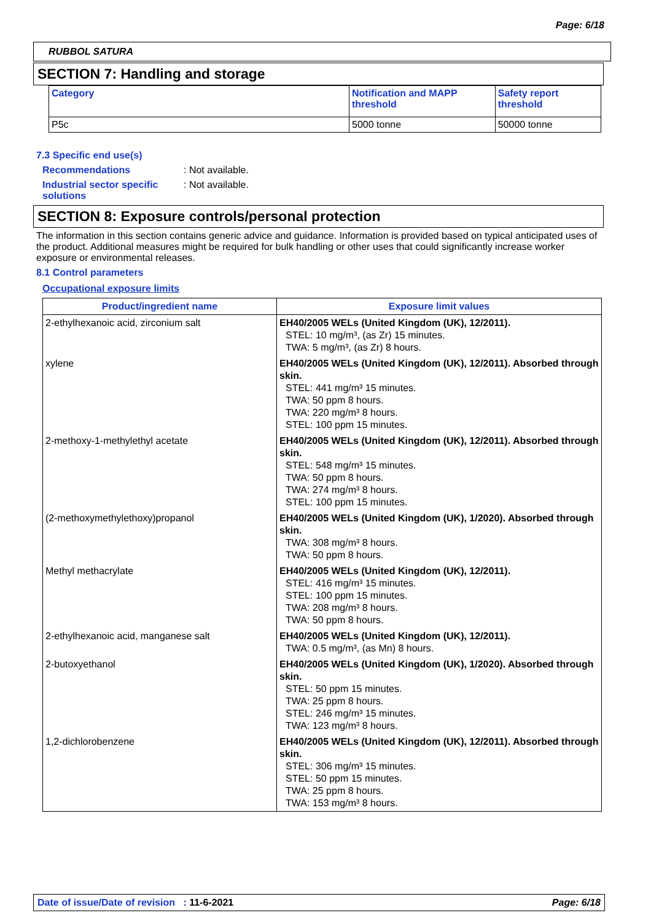Page: 6/18
RUBBOL SATURA
SECTION 7: Handling and storage
| Category | Notification and MAPP threshold | Safety report threshold |
| --- | --- | --- |
| P5c | 5000 tonne | 50000 tonne |
7.3 Specific end use(s)
Recommendations : Not available.
Industrial sector specific solutions
: Not available.
SECTION 8: Exposure controls/personal protection
The information in this section contains generic advice and guidance. Information is provided based on typical anticipated uses of the product. Additional measures might be required for bulk handling or other uses that could significantly increase worker exposure or environmental releases.
8.1 Control parameters
Occupational exposure limits
| Product/ingredient name | Exposure limit values |
| --- | --- |
| 2-ethylhexanoic acid, zirconium salt | EH40/2005 WELs (United Kingdom (UK), 12/2011). STEL: 10 mg/m³, (as Zr) 15 minutes. TWA: 5 mg/m³, (as Zr) 8 hours. |
| xylene | EH40/2005 WELs (United Kingdom (UK), 12/2011). Absorbed through skin. STEL: 441 mg/m³ 15 minutes. TWA: 50 ppm 8 hours. TWA: 220 mg/m³ 8 hours. STEL: 100 ppm 15 minutes. |
| 2-methoxy-1-methylethyl acetate | EH40/2005 WELs (United Kingdom (UK), 12/2011). Absorbed through skin. STEL: 548 mg/m³ 15 minutes. TWA: 50 ppm 8 hours. TWA: 274 mg/m³ 8 hours. STEL: 100 ppm 15 minutes. |
| (2-methoxymethylethoxy)propanol | EH40/2005 WELs (United Kingdom (UK), 1/2020). Absorbed through skin. TWA: 308 mg/m³ 8 hours. TWA: 50 ppm 8 hours. |
| Methyl methacrylate | EH40/2005 WELs (United Kingdom (UK), 12/2011). STEL: 416 mg/m³ 15 minutes. STEL: 100 ppm 15 minutes. TWA: 208 mg/m³ 8 hours. TWA: 50 ppm 8 hours. |
| 2-ethylhexanoic acid, manganese salt | EH40/2005 WELs (United Kingdom (UK), 12/2011). TWA: 0.5 mg/m³, (as Mn) 8 hours. |
| 2-butoxyethanol | EH40/2005 WELs (United Kingdom (UK), 1/2020). Absorbed through skin. STEL: 50 ppm 15 minutes. TWA: 25 ppm 8 hours. STEL: 246 mg/m³ 15 minutes. TWA: 123 mg/m³ 8 hours. |
| 1,2-dichlorobenzene | EH40/2005 WELs (United Kingdom (UK), 12/2011). Absorbed through skin. STEL: 306 mg/m³ 15 minutes. STEL: 50 ppm 15 minutes. TWA: 25 ppm 8 hours. TWA: 153 mg/m³ 8 hours. |
Date of issue/Date of revision : 11-6-2021
Page: 6/18